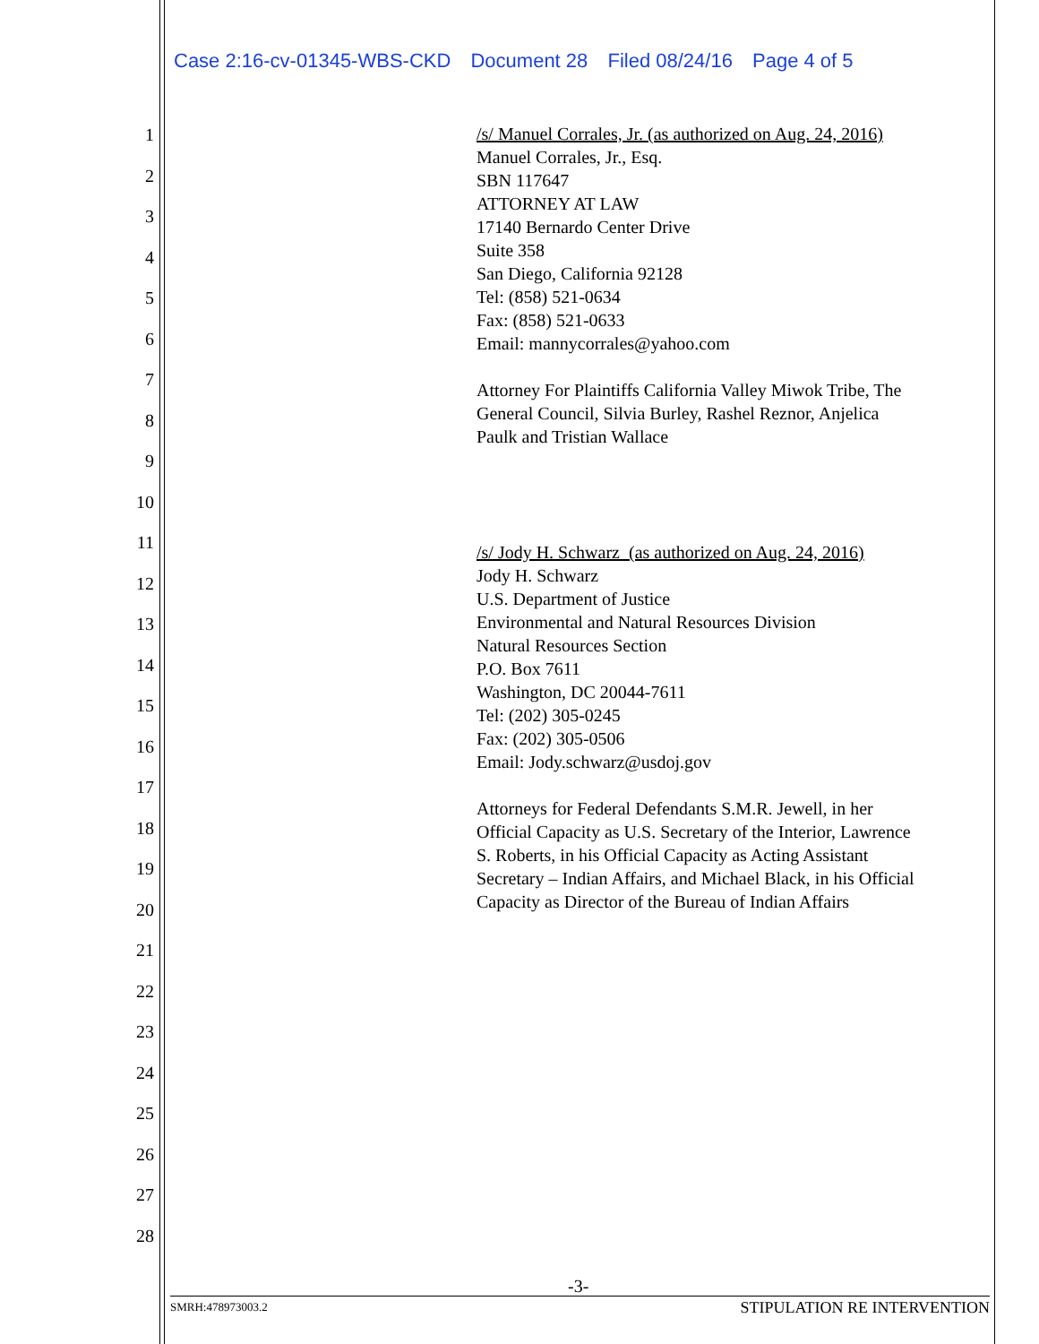Case 2:16-cv-01345-WBS-CKD Document 28 Filed 08/24/16 Page 4 of 5
1
2
3
4
5
6
7
8
9
10
11
12
13
14
15
16
17
18
19
20
21
22
23
24
25
26
27
28
/s/ Manuel Corrales, Jr. (as authorized on Aug. 24, 2016)
Manuel Corrales, Jr., Esq.
SBN 117647
ATTORNEY AT LAW
17140 Bernardo Center Drive
Suite 358
San Diego, California 92128
Tel: (858) 521-0634
Fax: (858) 521-0633
Email: mannycorrales@yahoo.com
Attorney For Plaintiffs California Valley Miwok Tribe, The
General Council, Silvia Burley, Rashel Reznor, Anjelica
Paulk and Tristian Wallace
/s/ Jody H. Schwarz (as authorized on Aug. 24, 2016)
Jody H. Schwarz
U.S. Department of Justice
Environmental and Natural Resources Division
Natural Resources Section
P.O. Box 7611
Washington, DC 20044-7611
Tel: (202) 305-0245
Fax: (202) 305-0506
Email: Jody.schwarz@usdoj.gov
Attorneys for Federal Defendants S.M.R. Jewell, in her
Official Capacity as U.S. Secretary of the Interior, Lawrence
S. Roberts, in his Official Capacity as Acting Assistant
Secretary – Indian Affairs, and Michael Black, in his Official
Capacity as Director of the Bureau of Indian Affairs
-3-
SMRH:478973003.2 STIPULATION RE INTERVENTION